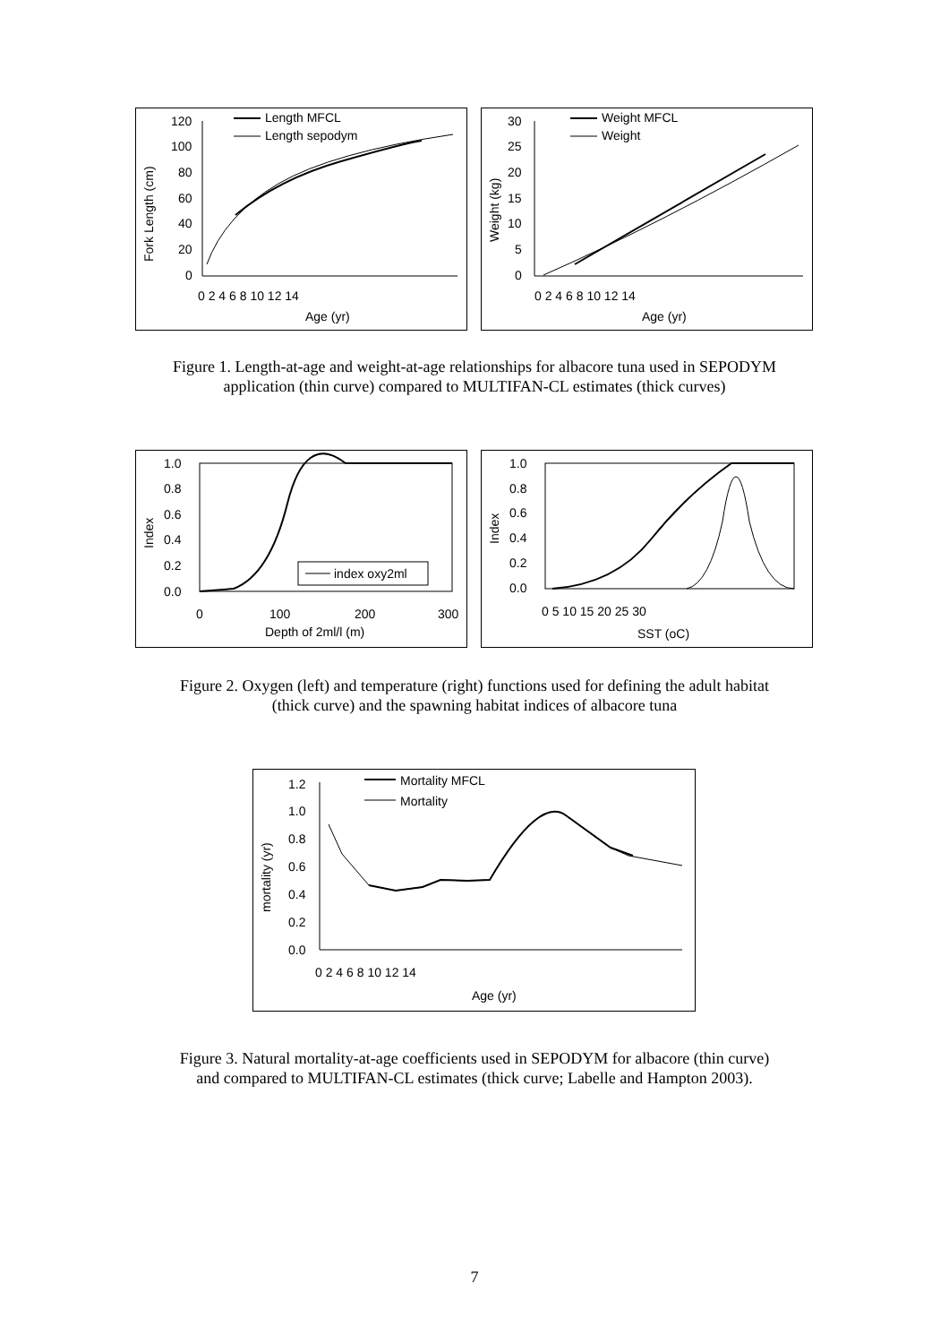Fork Length (cm)
120
100
80
60
40
20
0
0 2 4 6 8 10 12 14
Age (yr)
Length MFCL
Length sepodym
Weight (kg)
30
25
20
15
10
5
0
0 2 4 6 8 10 12 14
Age (yr)
Weight MFCL
Weight
Figure 1. Length-at-age and weight-at-age relationships for albacore tuna used in SEPODYM
application (thin curve) compared to MULTIFAN-CL estimates (thick curves)
Index
1.0
0.8
0.6
0.4
0.2
0.0
0
100
200
300
Depth of 2ml/l (m)
index oxy2ml
Index
1.0
0.8
0.6
0.4
0.2
0.0
0 5 10 15 20 25 30
SST (oC)
Figure 2. Oxygen (left) and temperature (right) functions used for defining the adult habitat
(thick curve) and the spawning habitat indices of albacore tuna
mortality (yr)
1.2
1.0
0.8
0.6
0.4
0.2
0.0
0 2 4 6 8 10 12 14
Age (yr)
Mortality MFCL
Mortality
Figure 3. Natural mortality-at-age coefficients used in SEPODYM for albacore (thin curve)
and compared to MULTIFAN-CL estimates (thick curve; Labelle and Hampton 2003).
7